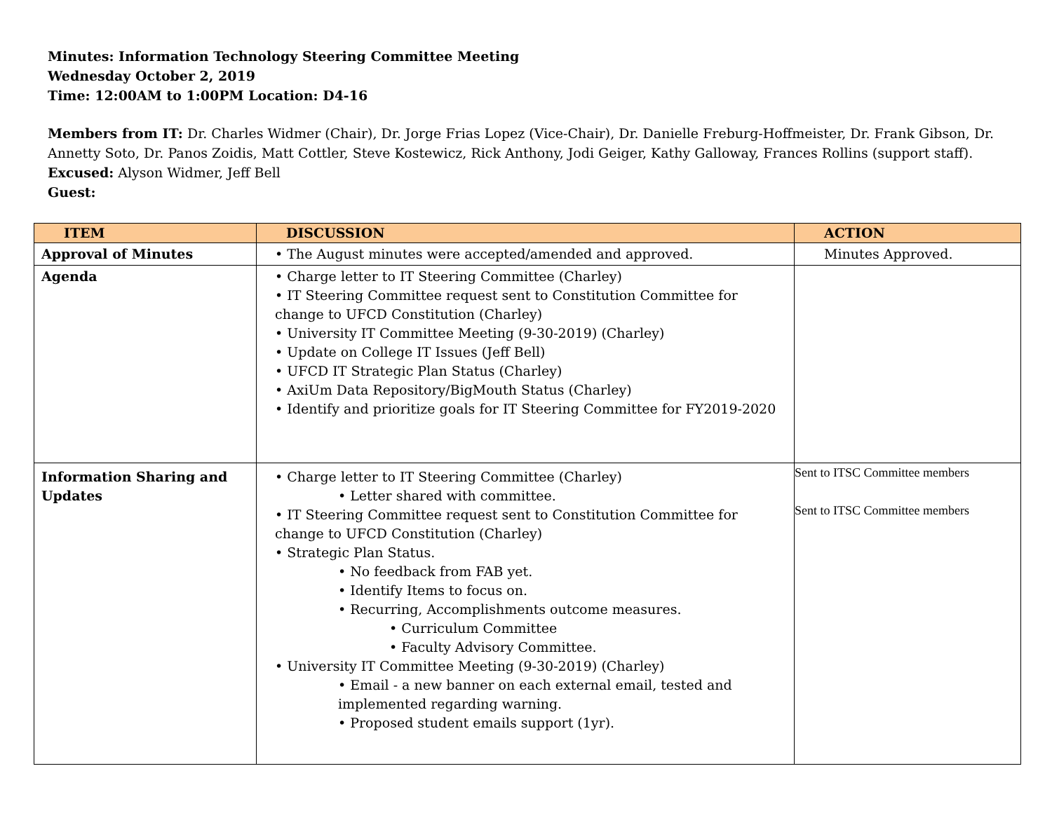Minutes: Information Technology Steering Committee Meeting
Wednesday October 2, 2019
Time: 12:00AM to 1:00PM Location: D4-16
Members from IT: Dr. Charles Widmer (Chair), Dr. Jorge Frias Lopez (Vice-Chair), Dr. Danielle Freburg-Hoffmeister, Dr. Frank Gibson, Dr. Annetty Soto, Dr. Panos Zoidis, Matt Cottler, Steve Kostewicz, Rick Anthony, Jodi Geiger, Kathy Galloway, Frances Rollins (support staff).
Excused: Alyson Widmer, Jeff Bell
Guest:
| ITEM | DISCUSSION | ACTION |
| --- | --- | --- |
| Approval of Minutes | • The August minutes were accepted/amended and approved. | Minutes Approved. |
| Agenda | • Charge letter to IT Steering Committee (Charley) • IT Steering Committee request sent to Constitution Committee for change to UFCD Constitution (Charley) • University IT Committee Meeting (9-30-2019) (Charley) • Update on College IT Issues (Jeff Bell) • UFCD IT Strategic Plan Status (Charley) • AxiUm Data Repository/BigMouth Status (Charley) • Identify and prioritize goals for IT Steering Committee for FY2019-2020 | |
| Information Sharing and Updates | • Charge letter to IT Steering Committee (Charley) • Letter shared with committee. • IT Steering Committee request sent to Constitution Committee for change to UFCD Constitution (Charley) • Strategic Plan Status. • No feedback from FAB yet. • Identify Items to focus on. • Recurring, Accomplishments outcome measures. • Curriculum Committee • Faculty Advisory Committee. • University IT Committee Meeting (9-30-2019) (Charley) • Email - a new banner on each external email, tested and implemented regarding warning. • Proposed student emails support (1yr). | Sent to ITSC Committee members Sent to ITSC Committee members |